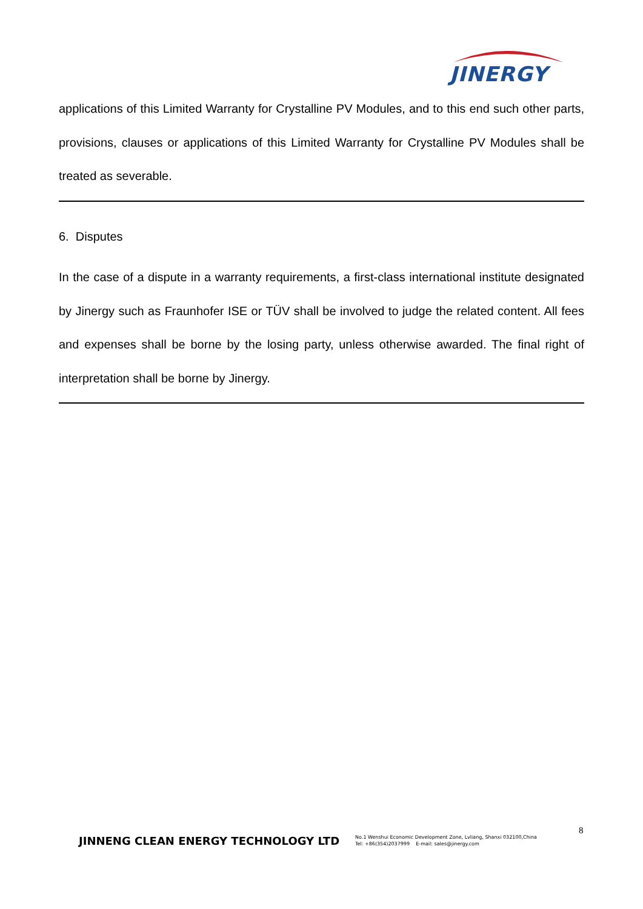JINERGY
applications of this Limited Warranty for Crystalline PV Modules, and to this end such other parts, provisions, clauses or applications of this Limited Warranty for Crystalline PV Modules shall be treated as severable.
6. Disputes
In the case of a dispute in a warranty requirements, a first-class international institute designated by Jinergy such as Fraunhofer ISE or TÜV shall be involved to judge the related content. All fees and expenses shall be borne by the losing party, unless otherwise awarded. The final right of interpretation shall be borne by Jinergy.
8
JINNENG CLEAN ENERGY TECHNOLOGY LTD
No.1 Wenshui Economic Development Zone, Lvliang, Shanxi 032100,China
Tel: +86(354)2037999 E-mail: sales@jinergy.com